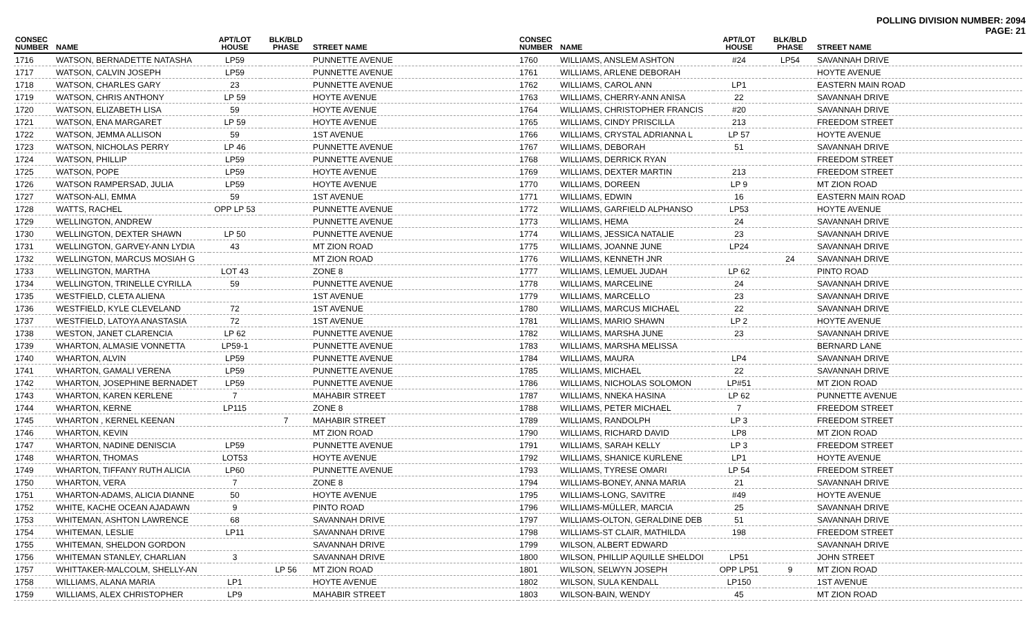POLLING DIVISION NUMBER: 2094
PAGE: 21
| CONSEC NUMBER | NAME | APT/LOT HOUSE | BLK/BLD PHASE | STREET NAME |
| --- | --- | --- | --- | --- |
| 1716 | WATSON, BERNADETTE NATASHA | LP59 | | PUNNETTE AVENUE |
| 1717 | WATSON, CALVIN JOSEPH | LP59 | | PUNNETTE AVENUE |
| 1718 | WATSON, CHARLES GARY | 23 | | PUNNETTE AVENUE |
| 1719 | WATSON, CHRIS ANTHONY | LP 59 | | HOYTE AVENUE |
| 1720 | WATSON, ELIZABETH LISA | 59 | | HOYTE AVENUE |
| 1721 | WATSON, ENA MARGARET | LP 59 | | HOYTE AVENUE |
| 1722 | WATSON, JEMMA ALLISON | 59 | | 1ST AVENUE |
| 1723 | WATSON, NICHOLAS PERRY | LP 46 | | PUNNETTE AVENUE |
| 1724 | WATSON, PHILLIP | LP59 | | PUNNETTE AVENUE |
| 1725 | WATSON, POPE | LP59 | | HOYTE AVENUE |
| 1726 | WATSON RAMPERSAD, JULIA | LP59 | | HOYTE AVENUE |
| 1727 | WATSON-ALI, EMMA | 59 | | 1ST AVENUE |
| 1728 | WATTS, RACHEL | OPP LP 53 | | PUNNETTE AVENUE |
| 1729 | WELLINGTON, ANDREW | | | PUNNETTE AVENUE |
| 1730 | WELLINGTON, DEXTER SHAWN | LP 50 | | PUNNETTE AVENUE |
| 1731 | WELLINGTON, GARVEY-ANN LYDIA | 43 | | MT ZION ROAD |
| 1732 | WELLINGTON, MARCUS MOSIAH G | | | MT ZION ROAD |
| 1733 | WELLINGTON, MARTHA | LOT 43 | | ZONE 8 |
| 1734 | WELLINGTON, TRINELLE CYRILLA | 59 | | PUNNETTE AVENUE |
| 1735 | WESTFIELD, CLETA ALIENA | | | 1ST AVENUE |
| 1736 | WESTFIELD, KYLE CLEVELAND | 72 | | 1ST AVENUE |
| 1737 | WESTFIELD, LATOYA ANASTASIA | 72 | | 1ST AVENUE |
| 1738 | WESTON, JANET CLARENCIA | LP 62 | | PUNNETTE AVENUE |
| 1739 | WHARTON, ALMASIE VONNETTA | LP59-1 | | PUNNETTE AVENUE |
| 1740 | WHARTON, ALVIN | LP59 | | PUNNETTE AVENUE |
| 1741 | WHARTON, GAMALI VERENA | LP59 | | PUNNETTE AVENUE |
| 1742 | WHARTON, JOSEPHINE BERNADET | LP59 | | PUNNETTE AVENUE |
| 1743 | WHARTON, KAREN KERLENE | 7 | | MAHABIR STREET |
| 1744 | WHARTON, KERNE | LP115 | | ZONE 8 |
| 1745 | WHARTON , KERNEL KEENAN | | 7 | MAHABIR STREET |
| 1746 | WHARTON, KEVIN | | | MT ZION ROAD |
| 1747 | WHARTON, NADINE DENISCIA | LP59 | | PUNNETTE AVENUE |
| 1748 | WHARTON, THOMAS | LOT53 | | HOYTE AVENUE |
| 1749 | WHARTON, TIFFANY RUTH ALICIA | LP60 | | PUNNETTE AVENUE |
| 1750 | WHARTON, VERA | 7 | | ZONE 8 |
| 1751 | WHARTON-ADAMS, ALICIA DIANNE | 50 | | HOYTE AVENUE |
| 1752 | WHITE, KACHE OCEAN AJADAWN | 9 | | PINTO ROAD |
| 1753 | WHITEMAN, ASHTON LAWRENCE | 68 | | SAVANNAH DRIVE |
| 1754 | WHITEMAN, LESLIE | LP11 | | SAVANNAH DRIVE |
| 1755 | WHITEMAN, SHELDON GORDON | | | SAVANNAH DRIVE |
| 1756 | WHITEMAN STANLEY, CHARLIAN | 3 | | SAVANNAH DRIVE |
| 1757 | WHITTAKER-MALCOLM, SHELLY-AN | | LP 56 | MT ZION ROAD |
| 1758 | WILLIAMS, ALANA MARIA | LP1 | | HOYTE AVENUE |
| 1759 | WILLIAMS, ALEX CHRISTOPHER | LP9 | | MAHABIR STREET |
| CONSEC NUMBER | NAME | APT/LOT HOUSE | BLK/BLD PHASE | STREET NAME |
| --- | --- | --- | --- | --- |
| 1760 | WILLIAMS, ANSLEM ASHTON | #24 | LP54 | SAVANNAH DRIVE |
| 1761 | WILLIAMS, ARLENE DEBORAH | | | HOYTE AVENUE |
| 1762 | WILLIAMS, CAROL ANN | LP1 | | EASTERN MAIN ROAD |
| 1763 | WILLIAMS, CHERRY-ANN ANISA | 22 | | SAVANNAH DRIVE |
| 1764 | WILLIAMS, CHRISTOPHER FRANCIS | #20 | | SAVANNAH DRIVE |
| 1765 | WILLIAMS, CINDY PRISCILLA | 213 | | FREEDOM STREET |
| 1766 | WILLIAMS, CRYSTAL ADRIANNA L | LP 57 | | HOYTE AVENUE |
| 1767 | WILLIAMS, DEBORAH | 51 | | SAVANNAH DRIVE |
| 1768 | WILLIAMS, DERRICK RYAN | | | FREEDOM STREET |
| 1769 | WILLIAMS, DEXTER MARTIN | 213 | | FREEDOM STREET |
| 1770 | WILLIAMS, DOREEN | LP 9 | | MT ZION ROAD |
| 1771 | WILLIAMS, EDWIN | 16 | | EASTERN MAIN ROAD |
| 1772 | WILLIAMS, GARFIELD ALPHANSO | LP53 | | HOYTE AVENUE |
| 1773 | WILLIAMS, HEMA | 24 | | SAVANNAH DRIVE |
| 1774 | WILLIAMS, JESSICA NATALIE | 23 | | SAVANNAH DRIVE |
| 1775 | WILLIAMS, JOANNE JUNE | LP24 | | SAVANNAH DRIVE |
| 1776 | WILLIAMS, KENNETH JNR | | 24 | SAVANNAH DRIVE |
| 1777 | WILLIAMS, LEMUEL JUDAH | LP 62 | | PINTO ROAD |
| 1778 | WILLIAMS, MARCELINE | 24 | | SAVANNAH DRIVE |
| 1779 | WILLIAMS, MARCELLO | 23 | | SAVANNAH DRIVE |
| 1780 | WILLIAMS, MARCUS MICHAEL | 22 | | SAVANNAH DRIVE |
| 1781 | WILLIAMS, MARIO SHAWN | LP 2 | | HOYTE AVENUE |
| 1782 | WILLIAMS, MARSHA JUNE | 23 | | SAVANNAH DRIVE |
| 1783 | WILLIAMS, MARSHA MELISSA | | | BERNARD LANE |
| 1784 | WILLIAMS, MAURA | LP4 | | SAVANNAH DRIVE |
| 1785 | WILLIAMS, MICHAEL | 22 | | SAVANNAH DRIVE |
| 1786 | WILLIAMS, NICHOLAS SOLOMON | LP#51 | | MT ZION ROAD |
| 1787 | WILLIAMS, NNEKA HASINA | LP 62 | | PUNNETTE AVENUE |
| 1788 | WILLIAMS, PETER MICHAEL | 7 | | FREEDOM STREET |
| 1789 | WILLIAMS, RANDOLPH | LP 3 | | FREEDOM STREET |
| 1790 | WILLIAMS, RICHARD DAVID | LP8 | | MT ZION ROAD |
| 1791 | WILLIAMS, SARAH KELLY | LP 3 | | FREEDOM STREET |
| 1792 | WILLIAMS, SHANICE KURLENE | LP1 | | HOYTE AVENUE |
| 1793 | WILLIAMS, TYRESE OMARI | LP 54 | | FREEDOM STREET |
| 1794 | WILLIAMS-BONEY, ANNA MARIA | 21 | | SAVANNAH DRIVE |
| 1795 | WILLIAMS-LONG, SAVITRE | #49 | | HOYTE AVENUE |
| 1796 | WILLIAMS-MÜLLER, MARCIA | 25 | | SAVANNAH DRIVE |
| 1797 | WILLIAMS-OLTON, GERALDINE DEB | 51 | | SAVANNAH DRIVE |
| 1798 | WILLIAMS-ST CLAIR, MATHILDA | 198 | | FREEDOM STREET |
| 1799 | WILSON, ALBERT EDWARD | | | SAVANNAH DRIVE |
| 1800 | WILSON, PHILLIP AQUILLE SHELDOI | LP51 | | JOHN STREET |
| 1801 | WILSON, SELWYN JOSEPH | OPP LP51 | 9 | MT ZION ROAD |
| 1802 | WILSON, SULA KENDALL | LP150 | | 1ST AVENUE |
| 1803 | WILSON-BAIN, WENDY | 45 | | MT ZION ROAD |